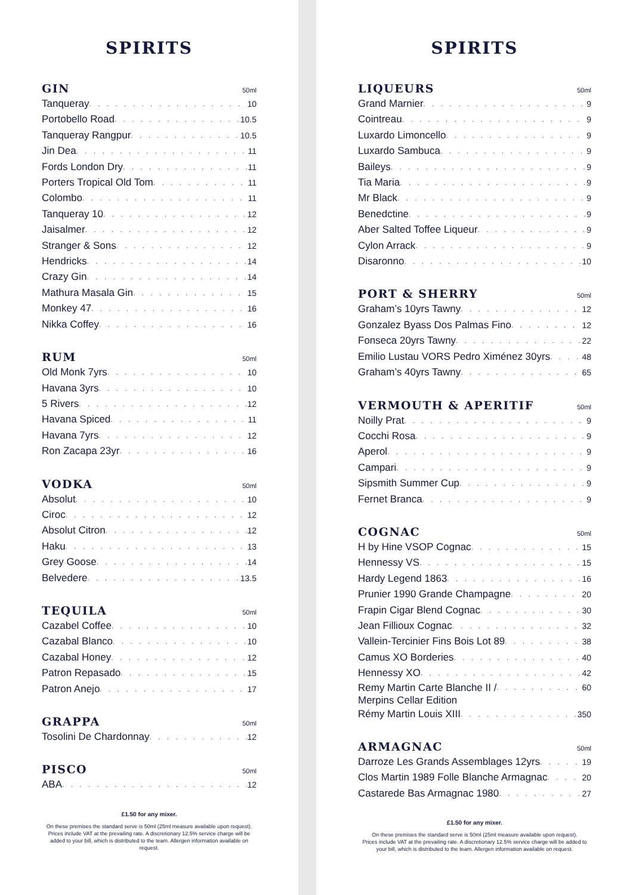SPIRITS
GIN 50ml
Tanqueray 10
Portobello Road 10.5
Tanqueray Rangpur 10.5
Jin Dea 11
Fords London Dry 11
Porters Tropical Old Tom 11
Colombo 11
Tanqueray 10 12
Jaisalmer 12
Stranger & Sons 12
Hendricks 14
Crazy Gin 14
Mathura Masala Gin 15
Monkey 47 16
Nikka Coffey 16
RUM 50ml
Old Monk 7yrs 10
Havana 3yrs 10
5 Rivers 12
Havana Spiced 11
Havana 7yrs 12
Ron Zacapa 23yr 16
VODKA 50ml
Absolut 10
Ciroc 12
Absolut Citron 12
Haku 13
Grey Goose 14
Belvedere 13.5
TEQUILA 50ml
Cazabel Coffee 10
Cazabal Blanco 10
Cazabal Honey 12
Patron Repasado 15
Patron Anejo 17
GRAPPA 50ml
Tosolini De Chardonnay 12
PISCO 50ml
ABA 12
£1.50 for any mixer.
On these premises the standard serve is 50ml (25ml measure available upon request).
Prices include VAT at the prevailing rate. A discretionary 12.5% service charge will be added to your bill, which is distributed to the team. Allergen information available on request.
SPIRITS
LIQUEURS 50ml
Grand Marnier 9
Cointreau 9
Luxardo Limoncello 9
Luxardo Sambuca 9
Baileys 9
Tia Maria 9
Mr Black 9
Benedctine 9
Aber Salted Toffee Liqueur 9
Cylon Arrack 9
Disaronno 10
PORT & SHERRY 50ml
Graham’s 10yrs Tawny 12
Gonzalez Byass Dos Palmas Fino 12
Fonseca 20yrs Tawny 22
Emilio Lustau VORS Pedro Ximénez 30yrs 48
Graham’s 40yrs Tawny 65
VERMOUTH & APERITIF 50ml
Noilly Prat 9
Cocchi Rosa 9
Aperol 9
Campari 9
Sipsmith Summer Cup 9
Fernet Branca 9
COGNAC 50ml
H by Hine VSOP Cognac 15
Hennessy VS 15
Hardy Legend 1863 16
Prunier 1990 Grande Champagne 20
Frapin Cigar Blend Cognac 30
Jean Fillioux Cognac 32
Vallein-Tercinier Fins Bois Lot 89 38
Camus XO Borderies 40
Hennessy XO 42
Remy Martin Carte Blanche II /
Merpins Cellar Edition 60
Rémy Martin Louis XIII 350
ARMAGNAC 50ml
Darroze Les Grands Assemblages 12yrs 19
Clos Martin 1989 Folle Blanche Armagnac 20
Castarede Bas Armagnac 1980 27
£1.50 for any mixer.
On these premises the standard serve is 50ml (25ml measure available upon request).
Prices include VAT at the prevailing rate. A discretionary 12.5% service charge will be added to your bill, which is distributed to the team. Allergen information available on request.